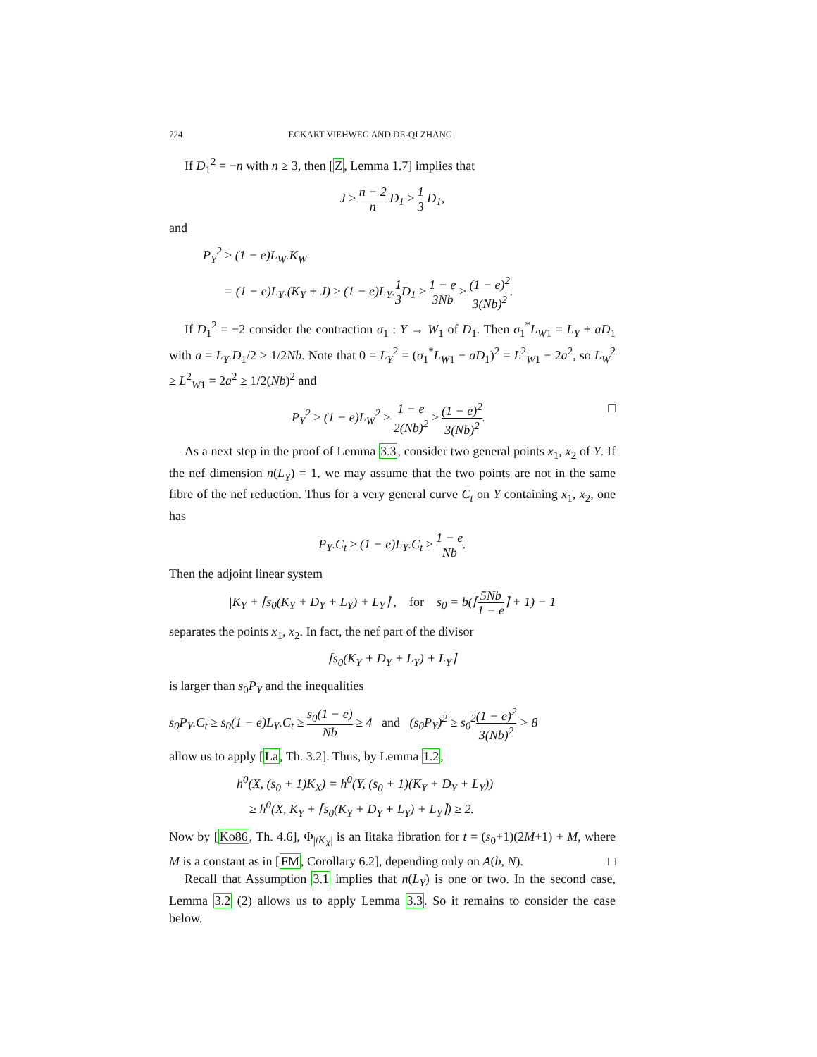724 ECKART VIEHWEG AND DE-QI ZHANG
If D<sub>1</sub><sup>2</sup> = −n with n ≥ 3, then [Z, Lemma 1.7] implies that
J ≥ n − 2 n D<sub>1</sub> ≥ 1 3 D<sub>1</sub>,
and
P<sub>Y</sub><sup>2</sup> ≥ (1 − e)L<sub>W</sub>.K<sub>W</sub>
= (1 − e)L<sub>Y</sub>.(K<sub>Y</sub> + J) ≥ (1 − e)L<sub>Y</sub>.1 3 D<sub>1</sub> ≥ 1 − e 3Nb ≥ (1 − e)<sup>2</sup> 3(Nb)<sup>2</sup>.
If D<sub>1</sub><sup>2</sup> = −2 consider the contraction σ<sub>1</sub> : Y → W<sub>1</sub> of D<sub>1</sub>. Then σ<sub>1</sub><sup>*</sup>L<sub>W1</sub> = L<sub>Y</sub> + aD<sub>1</sub> with a = L<sub>Y</sub>.D<sub>1</sub>/2 ≥ 1/2Nb. Note that 0 = L<sub>Y</sub><sup>2</sup> = (σ<sub>1</sub><sup>*</sup>L<sub>W1</sub> − aD<sub>1</sub>)<sup>2</sup> = L<sup>2</sup><sub>W1</sub> − 2a<sup>2</sup>, so L<sub>W</sub><sup>2</sup> ≥ L<sup>2</sup><sub>W1</sub> = 2a<sup>2</sup> ≥ 1/2(Nb)<sup>2</sup> and
P<sub>Y</sub><sup>2</sup> ≥ (1 − e)L<sub>W</sub><sup>2</sup> ≥ 1 − e 2(Nb)<sup>2</sup> ≥ (1 − e)<sup>2</sup> 3(Nb)<sup>2</sup>. □
As a next step in the proof of Lemma 3.3, consider two general points x<sub>1</sub>, x<sub>2</sub> of Y. If the nef dimension n(L<sub>Y</sub>) = 1, we may assume that the two points are not in the same fibre of the nef reduction. Thus for a very general curve C<sub>t</sub> on Y containing x<sub>1</sub>, x<sub>2</sub>, one has
P<sub>Y</sub>.C<sub>t</sub> ≥ (1 − e)L<sub>Y</sub>.C<sub>t</sub> ≥ 1 − e Nb.
Then the adjoint linear system
|K<sub>Y</sub> + ⌈s<sub>0</sub>(K<sub>Y</sub> + D<sub>Y</sub> + L<sub>Y</sub>) + L<sub>Y</sub>⌉|, for s<sub>0</sub> = b(⌈5Nb 1 − e⌉ + 1) − 1
separates the points x<sub>1</sub>, x<sub>2</sub>. In fact, the nef part of the divisor
⌈s<sub>0</sub>(K<sub>Y</sub> + D<sub>Y</sub> + L<sub>Y</sub>) + L<sub>Y</sub>⌉
is larger than s<sub>0</sub>P<sub>Y</sub> and the inequalities
s<sub>0</sub>P<sub>Y</sub>.C<sub>t</sub> ≥ s<sub>0</sub>(1 − e)L<sub>Y</sub>.C<sub>t</sub> ≥ s<sub>0</sub>(1 − e) Nb ≥ 4 and (s<sub>0</sub>P<sub>Y</sub>)<sup>2</sup> ≥ s<sub>0</sub><sup>2</sup>(1 − e)<sup>2</sup> 3(Nb)<sup>2</sup> > 8
allow us to apply [La, Th. 3.2]. Thus, by Lemma 1.2,
h<sup>0</sup>(X, (s<sub>0</sub> + 1)K<sub>X</sub>) = h<sup>0</sup>(Y, (s<sub>0</sub> + 1)(K<sub>Y</sub> + D<sub>Y</sub> + L<sub>Y</sub>))
≥ h<sup>0</sup>(X, K<sub>Y</sub> + ⌈s<sub>0</sub>(K<sub>Y</sub> + D<sub>Y</sub> + L<sub>Y</sub>) + L<sub>Y</sub>⌉) ≥ 2.
Now by [Ko86, Th. 4.6], Φ<sub>|tK<sub>X</sub>|</sub> is an Iitaka fibration for t = (s<sub>0</sub>+1)(2M+1) + M, where M is a constant as in [FM, Corollary 6.2], depending only on A(b, N). □
Recall that Assumption 3.1 implies that n(L<sub>Y</sub>) is one or two. In the second case, Lemma 3.2 (2) allows us to apply Lemma 3.3. So it remains to consider the case below.